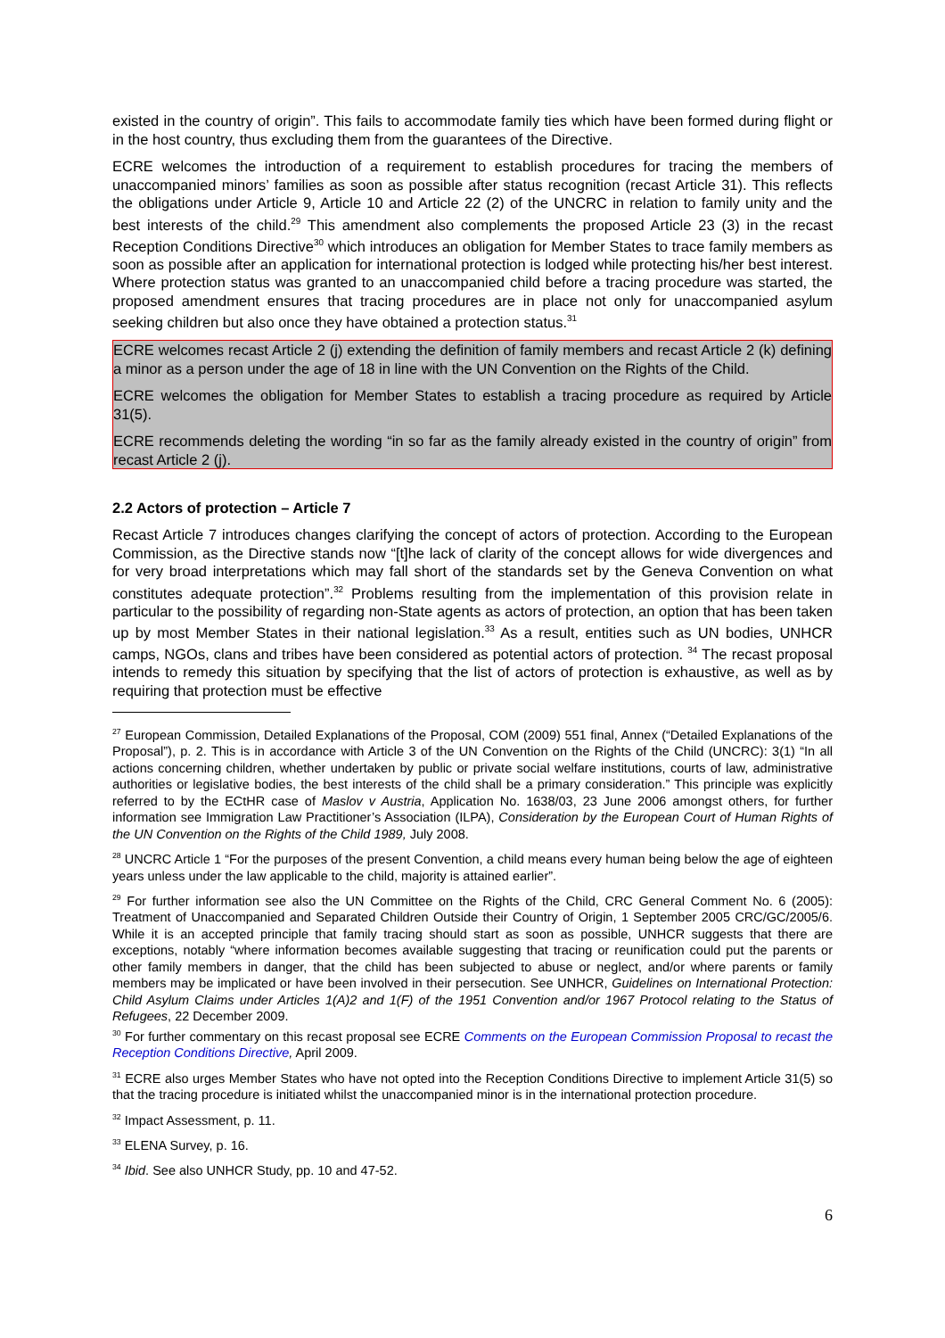existed in the country of origin”. This fails to accommodate family ties which have been formed during flight or in the host country, thus excluding them from the guarantees of the Directive.
ECRE welcomes the introduction of a requirement to establish procedures for tracing the members of unaccompanied minors’ families as soon as possible after status recognition (recast Article 31). This reflects the obligations under Article 9, Article 10 and Article 22 (2) of the UNCRC in relation to family unity and the best interests of the child.<sup>29</sup> This amendment also complements the proposed Article 23 (3) in the recast Reception Conditions Directive<sup>30</sup> which introduces an obligation for Member States to trace family members as soon as possible after an application for international protection is lodged while protecting his/her best interest. Where protection status was granted to an unaccompanied child before a tracing procedure was started, the proposed amendment ensures that tracing procedures are in place not only for unaccompanied asylum seeking children but also once they have obtained a protection status.<sup>31</sup>
ECRE welcomes recast Article 2 (j) extending the definition of family members and recast Article 2 (k) defining a minor as a person under the age of 18 in line with the UN Convention on the Rights of the Child.
ECRE welcomes the obligation for Member States to establish a tracing procedure as required by Article 31(5).
ECRE recommends deleting the wording “in so far as the family already existed in the country of origin” from recast Article 2 (j).
2.2 Actors of protection – Article 7
Recast Article 7 introduces changes clarifying the concept of actors of protection. According to the European Commission, as the Directive stands now “[t]he lack of clarity of the concept allows for wide divergences and for very broad interpretations which may fall short of the standards set by the Geneva Convention on what constitutes adequate protection”.<sup>32</sup> Problems resulting from the implementation of this provision relate in particular to the possibility of regarding non-State agents as actors of protection, an option that has been taken up by most Member States in their national legislation.<sup>33</sup> As a result, entities such as UN bodies, UNHCR camps, NGOs, clans and tribes have been considered as potential actors of protection. <sup>34</sup> The recast proposal intends to remedy this situation by specifying that the list of actors of protection is exhaustive, as well as by requiring that protection must be effective
<sup>27</sup> European Commission, Detailed Explanations of the Proposal, COM (2009) 551 final, Annex (“Detailed Explanations of the Proposal”), p. 2. This is in accordance with Article 3 of the UN Convention on the Rights of the Child (UNCRC): 3(1) “In all actions concerning children, whether undertaken by public or private social welfare institutions, courts of law, administrative authorities or legislative bodies, the best interests of the child shall be a primary consideration.” This principle was explicitly referred to by the ECtHR case of Maslov v Austria, Application No. 1638/03, 23 June 2006 amongst others, for further information see Immigration Law Practitioner’s Association (ILPA), Consideration by the European Court of Human Rights of the UN Convention on the Rights of the Child 1989, July 2008.
<sup>28</sup> UNCRC Article 1 “For the purposes of the present Convention, a child means every human being below the age of eighteen years unless under the law applicable to the child, majority is attained earlier”.
<sup>29</sup> For further information see also the UN Committee on the Rights of the Child, CRC General Comment No. 6 (2005): Treatment of Unaccompanied and Separated Children Outside their Country of Origin, 1 September 2005 CRC/GC/2005/6. While it is an accepted principle that family tracing should start as soon as possible, UNHCR suggests that there are exceptions, notably “where information becomes available suggesting that tracing or reunification could put the parents or other family members in danger, that the child has been subjected to abuse or neglect, and/or where parents or family members may be implicated or have been involved in their persecution. See UNHCR, Guidelines on International Protection: Child Asylum Claims under Articles 1(A)2 and 1(F) of the 1951 Convention and/or 1967 Protocol relating to the Status of Refugees, 22 December 2009.
<sup>30</sup> For further commentary on this recast proposal see ECRE Comments on the European Commission Proposal to recast the Reception Conditions Directive, April 2009.
<sup>31</sup> ECRE also urges Member States who have not opted into the Reception Conditions Directive to implement Article 31(5) so that the tracing procedure is initiated whilst the unaccompanied minor is in the international protection procedure.
<sup>32</sup> Impact Assessment, p. 11.
<sup>33</sup> ELENA Survey, p. 16.
<sup>34</sup> Ibid. See also UNHCR Study, pp. 10 and 47-52.
6